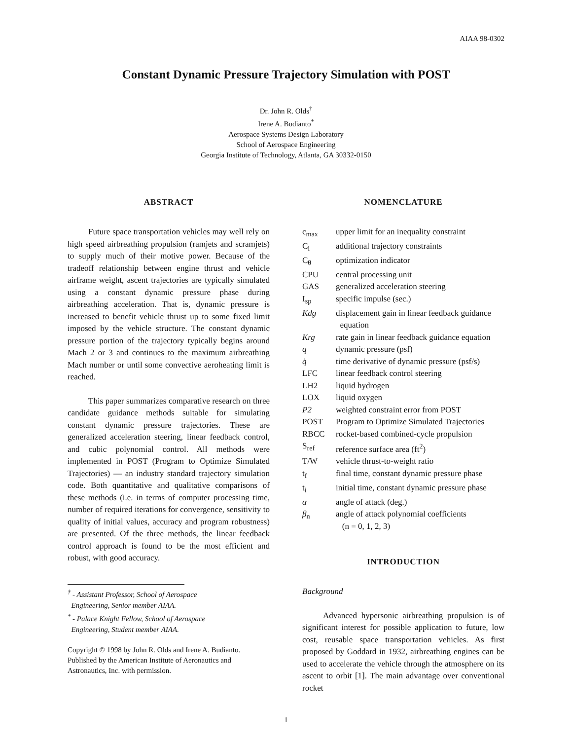AIAA 98-0302
Constant Dynamic Pressure Trajectory Simulation with POST
Dr. John R. Olds<sup>†</sup>
Irene A. Budianto<sup>*</sup>
Aerospace Systems Design Laboratory
School of Aerospace Engineering
Georgia Institute of Technology, Atlanta, GA 30332-0150
ABSTRACT
Future space transportation vehicles may well rely on high speed airbreathing propulsion (ramjets and scramjets) to supply much of their motive power. Because of the tradeoff relationship between engine thrust and vehicle airframe weight, ascent trajectories are typically simulated using a constant dynamic pressure phase during airbreathing acceleration. That is, dynamic pressure is increased to benefit vehicle thrust up to some fixed limit imposed by the vehicle structure. The constant dynamic pressure portion of the trajectory typically begins around Mach 2 or 3 and continues to the maximum airbreathing Mach number or until some convective aeroheating limit is reached.
This paper summarizes comparative research on three candidate guidance methods suitable for simulating constant dynamic pressure trajectories. These are generalized acceleration steering, linear feedback control, and cubic polynomial control. All methods were implemented in POST (Program to Optimize Simulated Trajectories) — an industry standard trajectory simulation code. Both quantitative and qualitative comparisons of these methods (i.e. in terms of computer processing time, number of required iterations for convergence, sensitivity to quality of initial values, accuracy and program robustness) are presented. Of the three methods, the linear feedback control approach is found to be the most efficient and robust, with good accuracy.
<sup>†</sup> - Assistant Professor, School of Aerospace
Engineering, Senior member AIAA.
<sup>*</sup> - Palace Knight Fellow, School of Aerospace
Engineering, Student member AIAA.
Copyright © 1998 by John R. Olds and Irene A. Budianto. Published by the American Institute of Aeronautics and Astronautics, Inc. with permission.
NOMENCLATURE
| c<sub>max</sub> | upper limit for an inequality constraint |
| C<sub>i</sub> | additional trajectory constraints |
| C<sub>θ</sub> | optimization indicator |
| CPU | central processing unit |
| GAS | generalized acceleration steering |
| I<sub>sp</sub> | specific impulse (sec.) |
| Kdg | displacement gain in linear feedback guidance equation |
| Krg | rate gain in linear feedback guidance equation |
| q | dynamic pressure (psf) |
| q̇ | time derivative of dynamic pressure (psf/s) |
| LFC | linear feedback control steering |
| LH2 | liquid hydrogen |
| LOX | liquid oxygen |
| P2 | weighted constraint error from POST |
| POST | Program to Optimize Simulated Trajectories |
| RBCC | rocket-based combined-cycle propulsion |
| S<sub>ref</sub> | reference surface area (ft<sup>2</sup>) |
| T/W | vehicle thrust-to-weight ratio |
| t<sub>f</sub> | final time, constant dynamic pressure phase |
| t<sub>i</sub> | initial time, constant dynamic pressure phase |
| α | angle of attack (deg.) |
| β<sub>n</sub> | angle of attack polynomial coefficients (n = 0, 1, 2, 3) |
INTRODUCTION
Background
Advanced hypersonic airbreathing propulsion is of significant interest for possible application to future, low cost, reusable space transportation vehicles. As first proposed by Goddard in 1932, airbreathing engines can be used to accelerate the vehicle through the atmosphere on its ascent to orbit [1]. The main advantage over conventional rocket
1